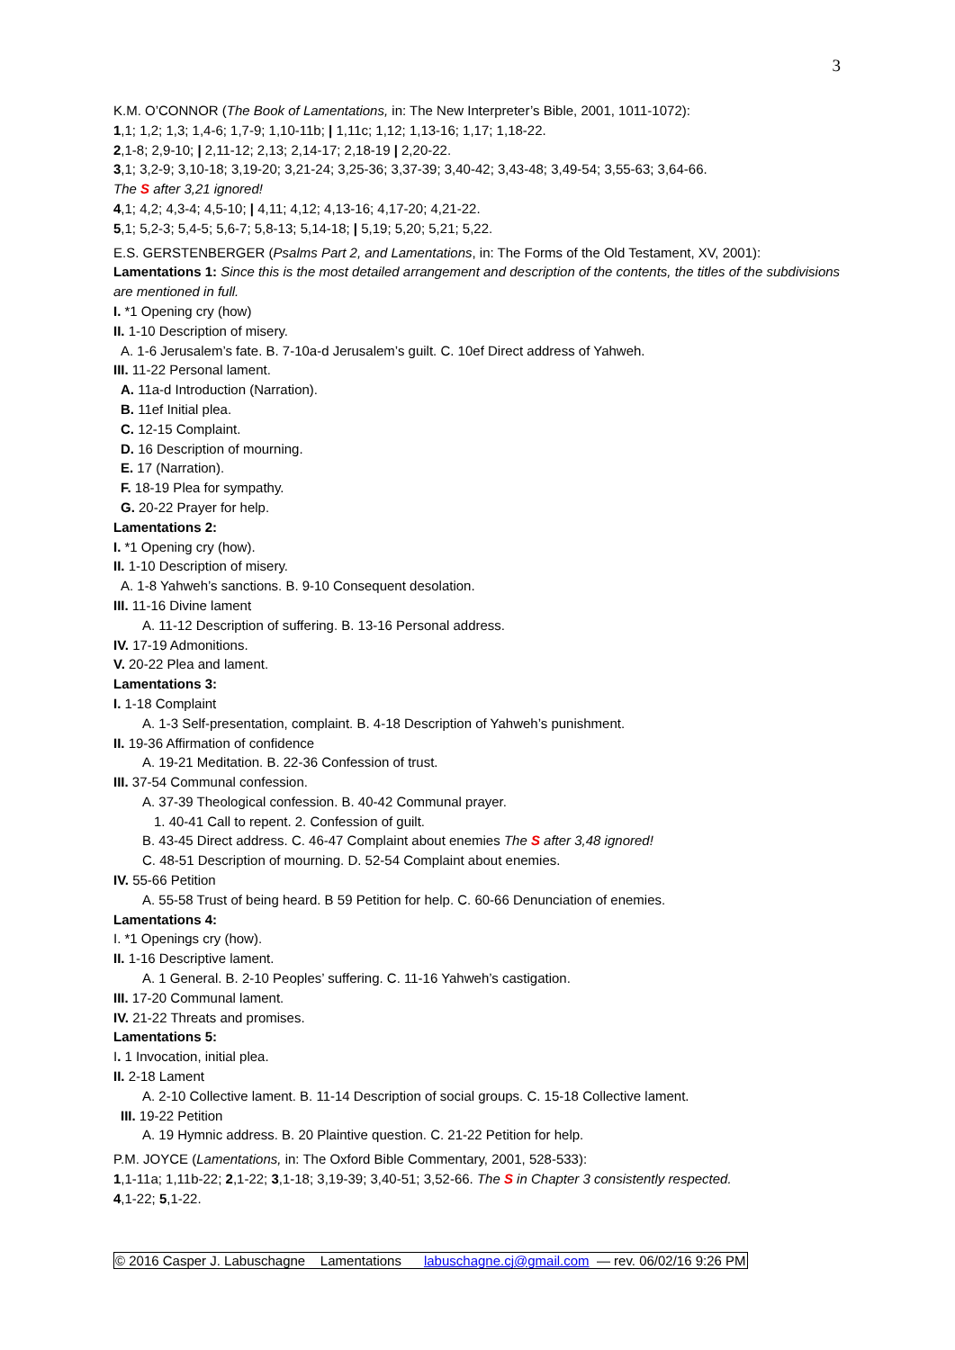3
K.M. O’CONNOR (The Book of Lamentations, in: The New Interpreter’s Bible, 2001, 1011-1072):
1,1; 1,2; 1,3; 1,4-6; 1,7-9; 1,10-11b; | 1,11c; 1,12; 1,13-16; 1,17; 1,18-22.
2,1-8; 2,9-10; | 2,11-12; 2,13; 2,14-17; 2,18-19 | 2,20-22.
3,1; 3,2-9; 3,10-18; 3,19-20; 3,21-24; 3,25-36; 3,37-39; 3,40-42; 3,43-48; 3,49-54; 3,55-63; 3,64-66.
The S after 3,21 ignored!
4,1; 4,2; 4,3-4; 4,5-10; | 4,11; 4,12; 4,13-16; 4,17-20; 4,21-22.
5,1; 5,2-3; 5,4-5; 5,6-7; 5,8-13; 5,14-18; | 5,19; 5,20; 5,21; 5,22.
E.S. GERSTENBERGER (Psalms Part 2, and Lamentations, in: The Forms of the Old Testament, XV, 2001):
Lamentations 1: Since this is the most detailed arrangement and description of the contents, the titles of the subdivisions are mentioned in full.
I. *1 Opening cry (how)
II. 1-10 Description of misery.
A. 1-6 Jerusalem’s fate. B. 7-10a-d Jerusalem’s guilt. C. 10ef Direct address of Yahweh.
III. 11-22 Personal lament.
A. 11a-d Introduction (Narration).
B. 11ef Initial plea.
C. 12-15 Complaint.
D. 16 Description of mourning.
E. 17 (Narration).
F. 18-19 Plea for sympathy.
G. 20-22 Prayer for help.
Lamentations 2:
I. *1 Opening cry (how).
II. 1-10 Description of misery.
A. 1-8 Yahweh’s sanctions. B. 9-10 Consequent desolation.
III. 11-16 Divine lament
A. 11-12 Description of suffering. B. 13-16 Personal address.
IV. 17-19 Admonitions.
V. 20-22 Plea and lament.
Lamentations 3:
I. 1-18 Complaint
A. 1-3 Self-presentation, complaint. B. 4-18 Description of Yahweh’s punishment.
II. 19-36 Affirmation of confidence
A. 19-21 Meditation. B. 22-36 Confession of trust.
III. 37-54 Communal confession.
A. 37-39 Theological confession. B. 40-42 Communal prayer.
1. 40-41 Call to repent. 2. Confession of guilt.
B. 43-45 Direct address. C. 46-47 Complaint about enemies The S after 3,48 ignored!
C. 48-51 Description of mourning. D. 52-54 Complaint about enemies.
IV. 55-66 Petition
A. 55-58 Trust of being heard. B 59 Petition for help. C. 60-66 Denunciation of enemies.
Lamentations 4:
I. *1 Openings cry (how).
II. 1-16 Descriptive lament.
A. 1 General. B. 2-10 Peoples’ suffering. C. 11-16 Yahweh’s castigation.
III. 17-20 Communal lament.
IV. 21-22 Threats and promises.
Lamentations 5:
I. 1 Invocation, initial plea.
II. 2-18 Lament
A. 2-10 Collective lament. B. 11-14 Description of social groups. C. 15-18 Collective lament.
III. 19-22 Petition
A. 19 Hymnic address. B. 20 Plaintive question. C. 21-22 Petition for help.
P.M. JOYCE (Lamentations, in: The Oxford Bible Commentary, 2001, 528-533):
1,1-11a; 1,11b-22; 2,1-22; 3,1-18; 3,19-39; 3,40-51; 3,52-66. The S in Chapter 3 consistently respected.
4,1-22; 5,1-22.
© 2016 Casper J. Labuschagne Lamentations labuschagne.cj@gmail.com — rev. 06/02/16 9:26 PM